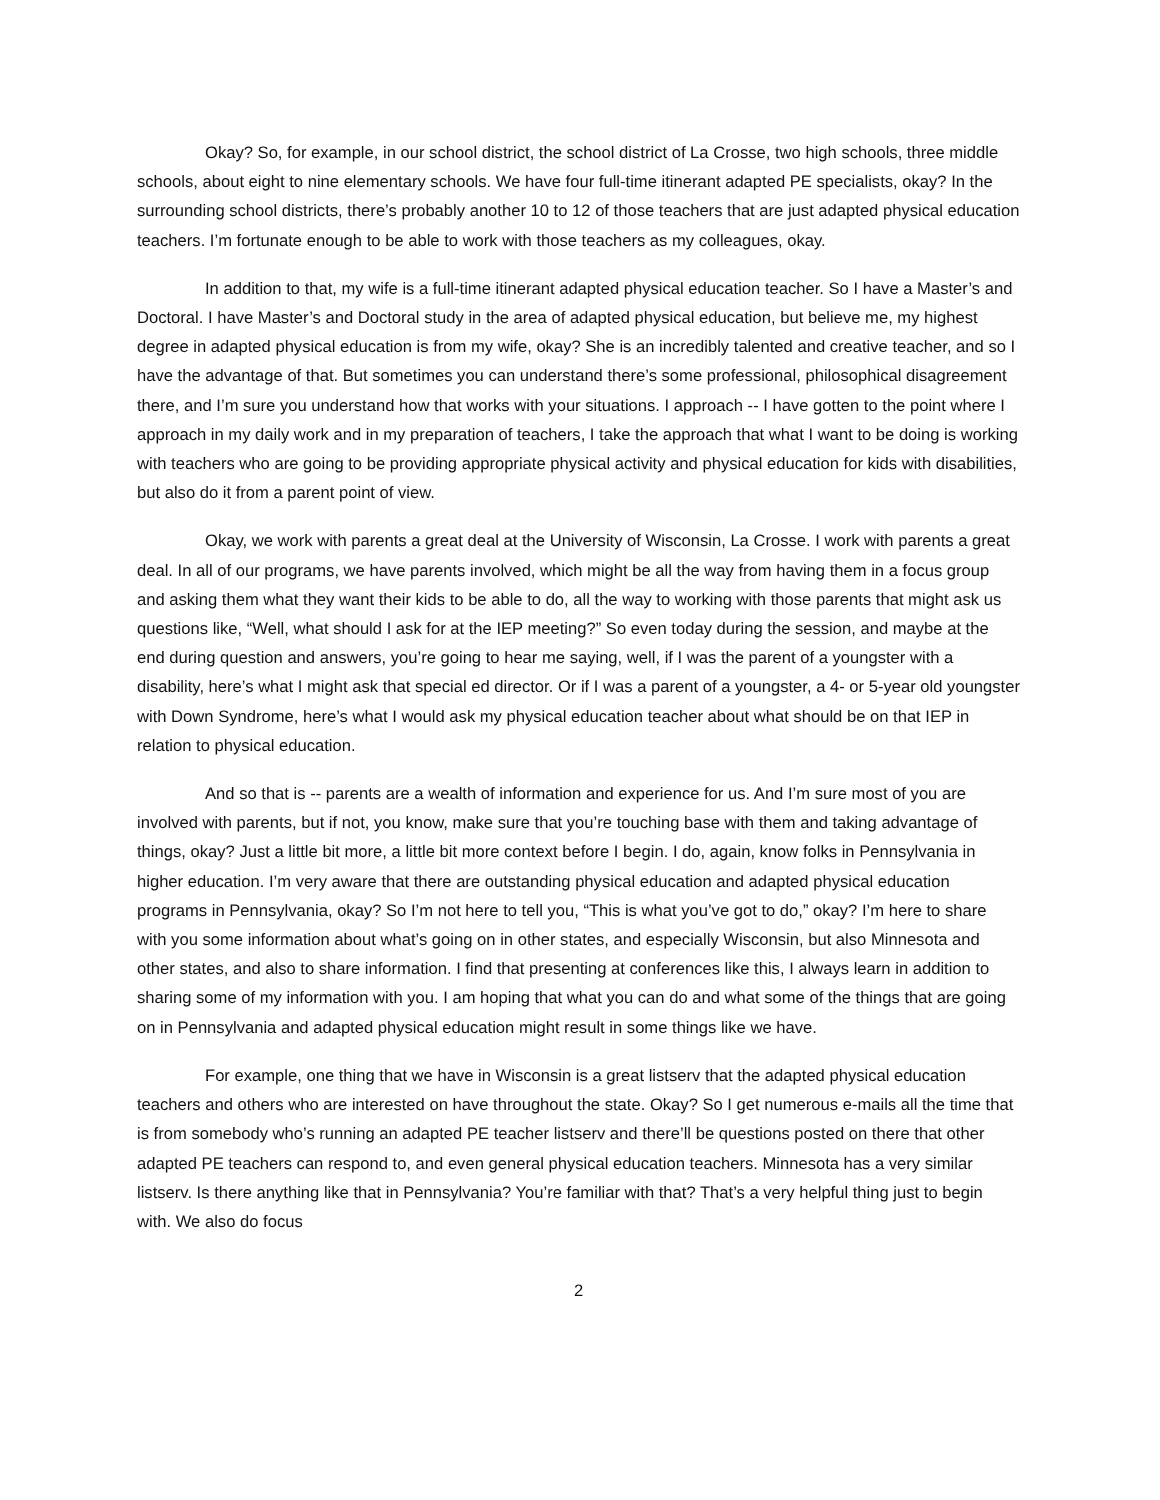Okay? So, for example, in our school district, the school district of La Crosse, two high schools, three middle schools, about eight to nine elementary schools. We have four full-time itinerant adapted PE specialists, okay? In the surrounding school districts, there’s probably another 10 to 12 of those teachers that are just adapted physical education teachers. I’m fortunate enough to be able to work with those teachers as my colleagues, okay.
In addition to that, my wife is a full-time itinerant adapted physical education teacher. So I have a Master’s and Doctoral. I have Master’s and Doctoral study in the area of adapted physical education, but believe me, my highest degree in adapted physical education is from my wife, okay? She is an incredibly talented and creative teacher, and so I have the advantage of that. But sometimes you can understand there’s some professional, philosophical disagreement there, and I’m sure you understand how that works with your situations. I approach -- I have gotten to the point where I approach in my daily work and in my preparation of teachers, I take the approach that what I want to be doing is working with teachers who are going to be providing appropriate physical activity and physical education for kids with disabilities, but also do it from a parent point of view.
Okay, we work with parents a great deal at the University of Wisconsin, La Crosse. I work with parents a great deal. In all of our programs, we have parents involved, which might be all the way from having them in a focus group and asking them what they want their kids to be able to do, all the way to working with those parents that might ask us questions like, “Well, what should I ask for at the IEP meeting?” So even today during the session, and maybe at the end during question and answers, you’re going to hear me saying, well, if I was the parent of a youngster with a disability, here’s what I might ask that special ed director. Or if I was a parent of a youngster, a 4- or 5-year old youngster with Down Syndrome, here’s what I would ask my physical education teacher about what should be on that IEP in relation to physical education.
And so that is -- parents are a wealth of information and experience for us. And I’m sure most of you are involved with parents, but if not, you know, make sure that you’re touching base with them and taking advantage of things, okay? Just a little bit more, a little bit more context before I begin. I do, again, know folks in Pennsylvania in higher education. I’m very aware that there are outstanding physical education and adapted physical education programs in Pennsylvania, okay? So I’m not here to tell you, “This is what you’ve got to do,” okay? I’m here to share with you some information about what’s going on in other states, and especially Wisconsin, but also Minnesota and other states, and also to share information. I find that presenting at conferences like this, I always learn in addition to sharing some of my information with you. I am hoping that what you can do and what some of the things that are going on in Pennsylvania and adapted physical education might result in some things like we have.
For example, one thing that we have in Wisconsin is a great listserv that the adapted physical education teachers and others who are interested on have throughout the state. Okay? So I get numerous e-mails all the time that is from somebody who’s running an adapted PE teacher listserv and there’ll be questions posted on there that other adapted PE teachers can respond to, and even general physical education teachers. Minnesota has a very similar listserv. Is there anything like that in Pennsylvania? You’re familiar with that? That’s a very helpful thing just to begin with. We also do focus
2